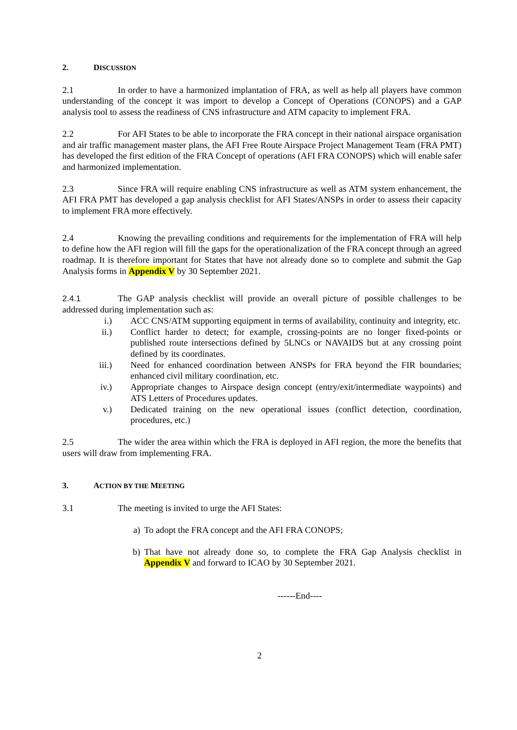2. DISCUSSION
2.1 In order to have a harmonized implantation of FRA, as well as help all players have common understanding of the concept it was import to develop a Concept of Operations (CONOPS) and a GAP analysis tool to assess the readiness of CNS infrastructure and ATM capacity to implement FRA.
2.2 For AFI States to be able to incorporate the FRA concept in their national airspace organisation and air traffic management master plans, the AFI Free Route Airspace Project Management Team (FRA PMT) has developed the first edition of the FRA Concept of operations (AFI FRA CONOPS) which will enable safer and harmonized implementation.
2.3 Since FRA will require enabling CNS infrastructure as well as ATM system enhancement, the AFI FRA PMT has developed a gap analysis checklist for AFI States/ANSPs in order to assess their capacity to implement FRA more effectively.
2.4 Knowing the prevailing conditions and requirements for the implementation of FRA will help to define how the AFI region will fill the gaps for the operationalization of the FRA concept through an agreed roadmap. It is therefore important for States that have not already done so to complete and submit the Gap Analysis forms in Appendix V by 30 September 2021.
2.4.1 The GAP analysis checklist will provide an overall picture of possible challenges to be addressed during implementation such as:
i.) ACC CNS/ATM supporting equipment in terms of availability, continuity and integrity, etc.
ii.) Conflict harder to detect; for example, crossing-points are no longer fixed-points or published route intersections defined by 5LNCs or NAVAIDS but at any crossing point defined by its coordinates.
iii.) Need for enhanced coordination between ANSPs for FRA beyond the FIR boundaries; enhanced civil military coordination, etc.
iv.) Appropriate changes to Airspace design concept (entry/exit/intermediate waypoints) and ATS Letters of Procedures updates.
v.) Dedicated training on the new operational issues (conflict detection, coordination, procedures, etc.)
2.5 The wider the area within which the FRA is deployed in AFI region, the more the benefits that users will draw from implementing FRA.
3. ACTION BY THE MEETING
3.1 The meeting is invited to urge the AFI States:
a) To adopt the FRA concept and the AFI FRA CONOPS;
b) That have not already done so, to complete the FRA Gap Analysis checklist in Appendix V and forward to ICAO by 30 September 2021.
------End----
2